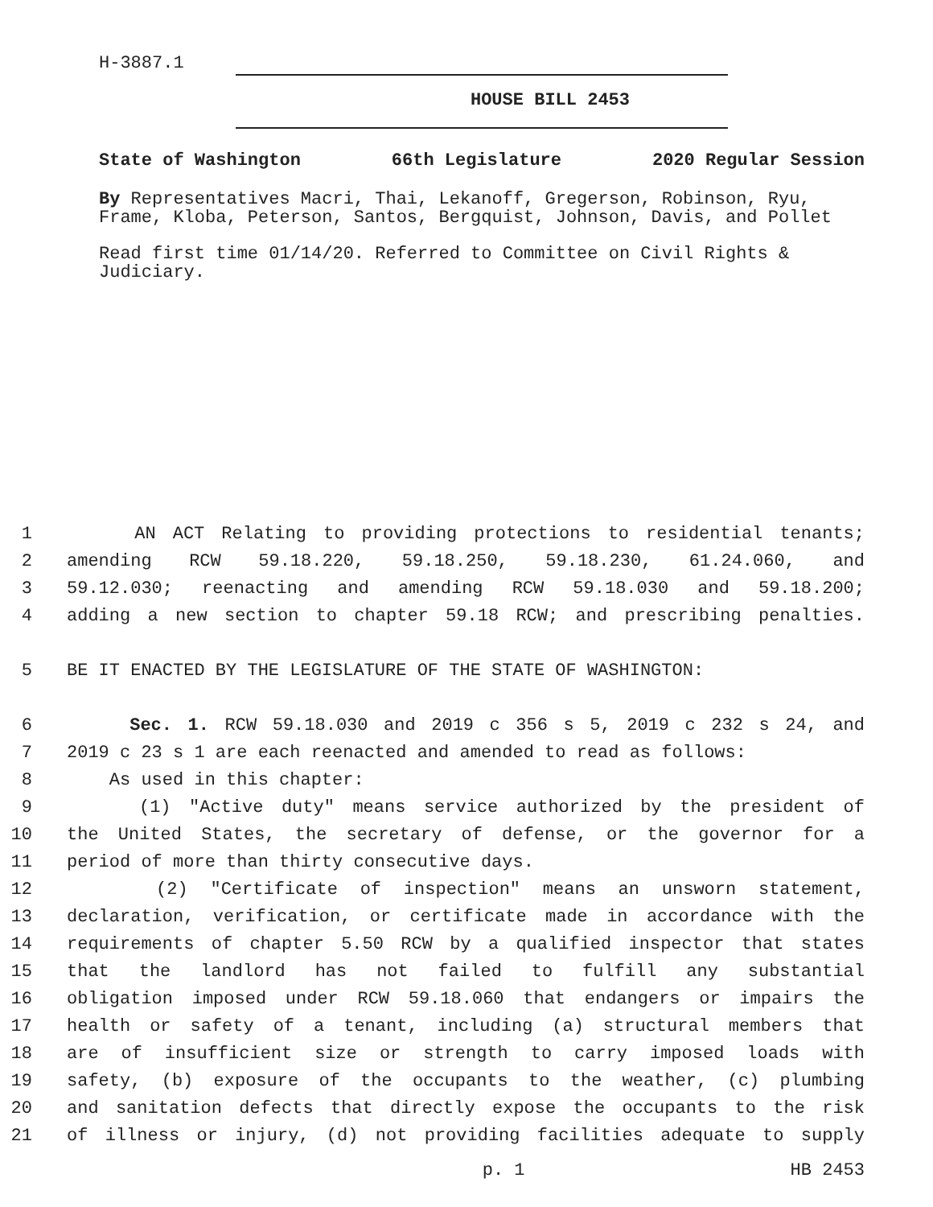H-3887.1
HOUSE BILL 2453
State of Washington 66th Legislature 2020 Regular Session
By Representatives Macri, Thai, Lekanoff, Gregerson, Robinson, Ryu, Frame, Kloba, Peterson, Santos, Bergquist, Johnson, Davis, and Pollet
Read first time 01/14/20. Referred to Committee on Civil Rights & Judiciary.
1 AN ACT Relating to providing protections to residential tenants;
2 amending RCW 59.18.220, 59.18.250, 59.18.230, 61.24.060, and
3 59.12.030; reenacting and amending RCW 59.18.030 and 59.18.200;
4 adding a new section to chapter 59.18 RCW; and prescribing penalties.
5 BE IT ENACTED BY THE LEGISLATURE OF THE STATE OF WASHINGTON:
6 Sec. 1. RCW 59.18.030 and 2019 c 356 s 5, 2019 c 232 s 24, and
7 2019 c 23 s 1 are each reenacted and amended to read as follows:
8 As used in this chapter:
9 (1) "Active duty" means service authorized by the president of
10 the United States, the secretary of defense, or the governor for a
11 period of more than thirty consecutive days.
12 (2) "Certificate of inspection" means an unsworn statement,
13 declaration, verification, or certificate made in accordance with the
14 requirements of chapter 5.50 RCW by a qualified inspector that states
15 that the landlord has not failed to fulfill any substantial
16 obligation imposed under RCW 59.18.060 that endangers or impairs the
17 health or safety of a tenant, including (a) structural members that
18 are of insufficient size or strength to carry imposed loads with
19 safety, (b) exposure of the occupants to the weather, (c) plumbing
20 and sanitation defects that directly expose the occupants to the risk
21 of illness or injury, (d) not providing facilities adequate to supply
p. 1 HB 2453